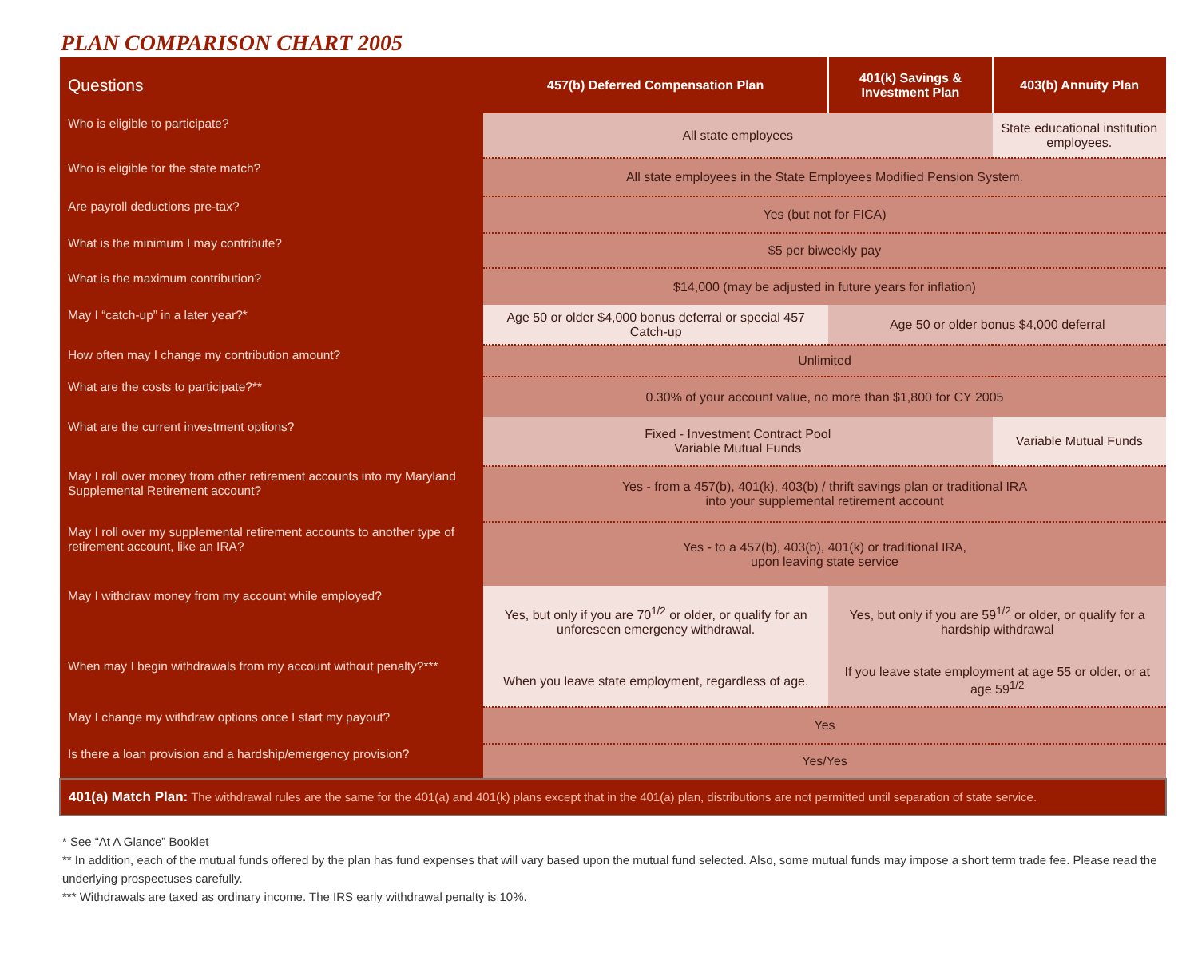PLAN COMPARISON CHART 2005
| Questions | 457(b) Deferred Compensation Plan | 401(k) Savings & Investment Plan | 403(b) Annuity Plan |
| --- | --- | --- | --- |
| Who is eligible to participate? | All state employees | | State educational institution employees. |
| Who is eligible for the state match? | All state employees in the State Employees Modified Pension System. | | |
| Are payroll deductions pre-tax? | Yes (but not for FICA) | | |
| What is the minimum I may contribute? | $5 per biweekly pay | | |
| What is the maximum contribution? | $14,000 (may be adjusted in future years for inflation) | | |
| May I “catch-up” in a later year?* | Age 50 or older $4,000 bonus deferral or special 457 Catch-up | Age 50 or older bonus $4,000 deferral | |
| How often may I change my contribution amount? | Unlimited | | |
| What are the costs to participate?** | 0.30% of your account value, no more than $1,800 for CY 2005 | | |
| What are the current investment options? | Fixed - Investment Contract Pool Variable Mutual Funds | | Variable Mutual Funds |
| May I roll over money from other retirement accounts into my Maryland Supplemental Retirement account? | Yes - from a 457(b), 401(k), 403(b) / thrift savings plan or traditional IRA into your supplemental retirement account | | |
| May I roll over my supplemental retirement accounts to another type of retirement account, like an IRA? | Yes - to a 457(b), 403(b), 401(k) or traditional IRA, upon leaving state service | | |
| May I withdraw money from my account while employed? | Yes, but only if you are 70<sup>1/2</sup> or older, or qualify for an unforeseen emergency withdrawal. | Yes, but only if you are 59<sup>1/2</sup> or older, or qualify for a hardship withdrawal | |
| When may I begin withdrawals from my account without penalty?*** | When you leave state employment, regardless of age. | If you leave state employment at age 55 or older, or at age 59<sup>1/2</sup> | |
| May I change my withdraw options once I start my payout? | Yes | | |
| Is there a loan provision and a hardship/emergency provision? | Yes/Yes | | |
| 401(a) Match Plan: The withdrawal rules are the same for the 401(a) and 401(k) plans except that in the 401(a) plan, distributions are not permitted until separation of state service. | | | |
* See “At A Glance” Booklet
** In addition, each of the mutual funds offered by the plan has fund expenses that will vary based upon the mutual fund selected. Also, some mutual funds may impose a short term trade fee. Please read the underlying prospectuses carefully.
*** Withdrawals are taxed as ordinary income. The IRS early withdrawal penalty is 10%.